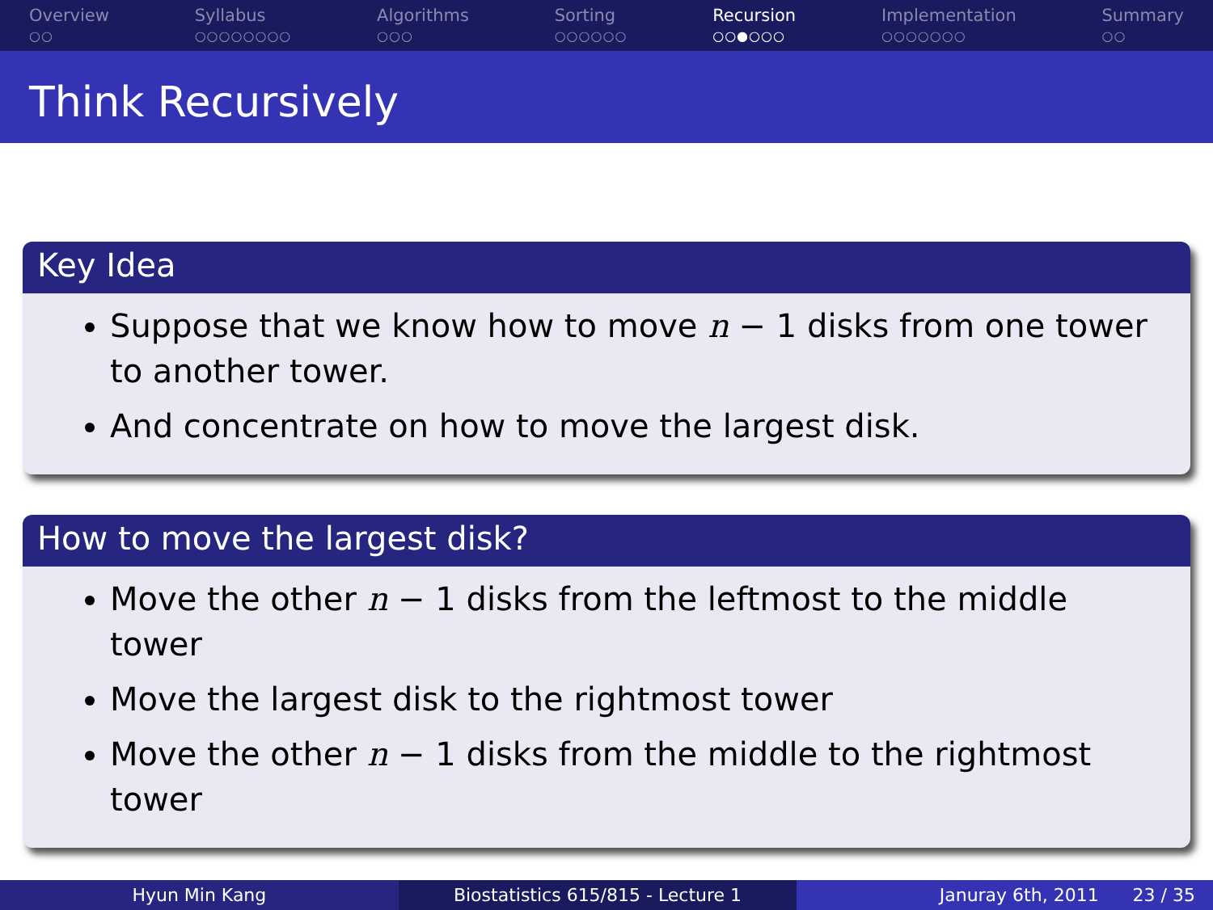Overview
○○
Syllabus
○○○○○○○○
Algorithms
○○○
Sorting
○○○○○○
Recursion
○○●○○○
Implementation
○○○○○○○
Summary
○○
Think Recursively
Key Idea
Suppose that we know how to move n − 1 disks from one tower to another tower.
And concentrate on how to move the largest disk.
How to move the largest disk?
Move the other n − 1 disks from the leftmost to the middle tower
Move the largest disk to the rightmost tower
Move the other n − 1 disks from the middle to the rightmost tower
Hyun Min Kang Biostatistics 615/815 - Lecture 1
Januray 6th, 2011 23 / 35